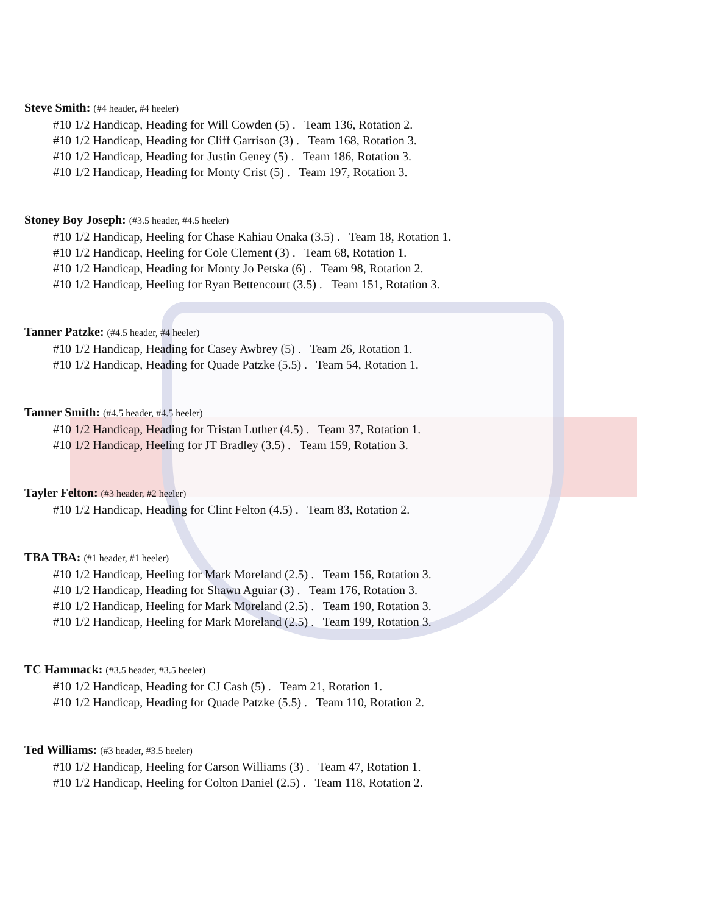Steve Smith: (#4 header, #4 heeler)
#10 1/2 Handicap, Heading for Will Cowden (5) . Team 136, Rotation 2.
#10 1/2 Handicap, Heading for Cliff Garrison (3) . Team 168, Rotation 3.
#10 1/2 Handicap, Heading for Justin Geney (5) . Team 186, Rotation 3.
#10 1/2 Handicap, Heading for Monty Crist (5) . Team 197, Rotation 3.
Stoney Boy Joseph: (#3.5 header, #4.5 heeler)
#10 1/2 Handicap, Heeling for Chase Kahiau Onaka (3.5) . Team 18, Rotation 1.
#10 1/2 Handicap, Heeling for Cole Clement (3) . Team 68, Rotation 1.
#10 1/2 Handicap, Heading for Monty Jo Petska (6) . Team 98, Rotation 2.
#10 1/2 Handicap, Heeling for Ryan Bettencourt (3.5) . Team 151, Rotation 3.
Tanner Patzke: (#4.5 header, #4 heeler)
#10 1/2 Handicap, Heading for Casey Awbrey (5) . Team 26, Rotation 1.
#10 1/2 Handicap, Heading for Quade Patzke (5.5) . Team 54, Rotation 1.
Tanner Smith: (#4.5 header, #4.5 heeler)
#10 1/2 Handicap, Heading for Tristan Luther (4.5) . Team 37, Rotation 1.
#10 1/2 Handicap, Heeling for JT Bradley (3.5) . Team 159, Rotation 3.
Tayler Felton: (#3 header, #2 heeler)
#10 1/2 Handicap, Heading for Clint Felton (4.5) . Team 83, Rotation 2.
TBA TBA: (#1 header, #1 heeler)
#10 1/2 Handicap, Heeling for Mark Moreland (2.5) . Team 156, Rotation 3.
#10 1/2 Handicap, Heading for Shawn Aguiar (3) . Team 176, Rotation 3.
#10 1/2 Handicap, Heeling for Mark Moreland (2.5) . Team 190, Rotation 3.
#10 1/2 Handicap, Heeling for Mark Moreland (2.5) . Team 199, Rotation 3.
TC Hammack: (#3.5 header, #3.5 heeler)
#10 1/2 Handicap, Heading for CJ Cash (5) . Team 21, Rotation 1.
#10 1/2 Handicap, Heading for Quade Patzke (5.5) . Team 110, Rotation 2.
Ted Williams: (#3 header, #3.5 heeler)
#10 1/2 Handicap, Heeling for Carson Williams (3) . Team 47, Rotation 1.
#10 1/2 Handicap, Heeling for Colton Daniel (2.5) . Team 118, Rotation 2.